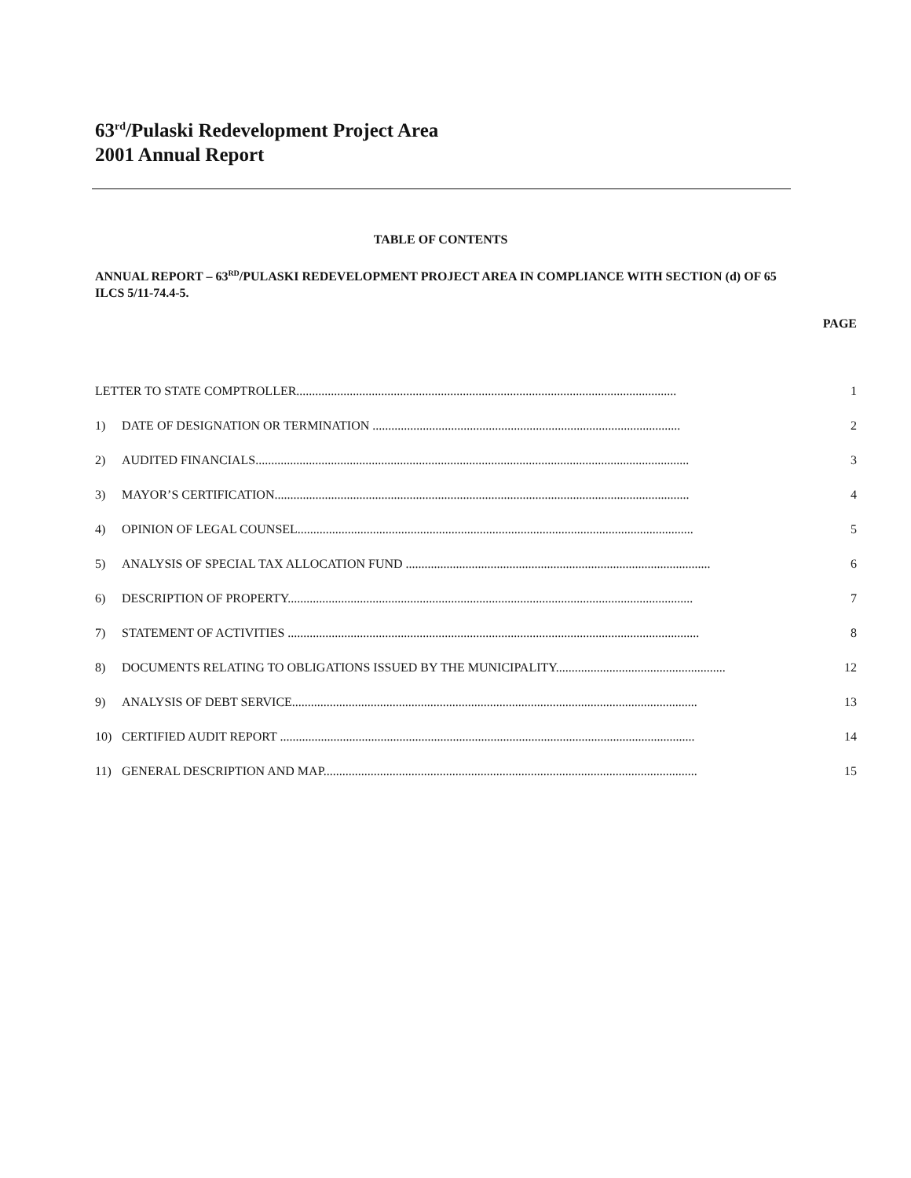63<sup>rd</sup>/Pulaski Redevelopment Project Area
2001 Annual Report
TABLE OF CONTENTS
ANNUAL REPORT – 63<sup>RD</sup>/PULASKI REDEVELOPMENT PROJECT AREA IN COMPLIANCE WITH SECTION (d) OF 65 ILCS 5/11-74.4-5.
PAGE
LETTER TO STATE COMPTROLLER......................................................................................................................... 1
1) DATE OF DESIGNATION OR TERMINATION .................................................................................................. 2
2) AUDITED FINANCIALS.......................................................................................................................................... 3
3) MAYOR’S CERTIFICATION.................................................................................................................................... 4
4) OPINION OF LEGAL COUNSEL.............................................................................................................................. 5
5) ANALYSIS OF SPECIAL TAX ALLOCATION FUND ................................................................................................. 6
6) DESCRIPTION OF PROPERTY................................................................................................................................. 7
7) STATEMENT OF ACTIVITIES ................................................................................................................................... 8
8) DOCUMENTS RELATING TO OBLIGATIONS ISSUED BY THE MUNICIPALITY...................................................... 12
9) ANALYSIS OF DEBT SERVICE................................................................................................................................. 13
10) CERTIFIED AUDIT REPORT .................................................................................................................................... 14
11) GENERAL DESCRIPTION AND MAP....................................................................................................................... 15